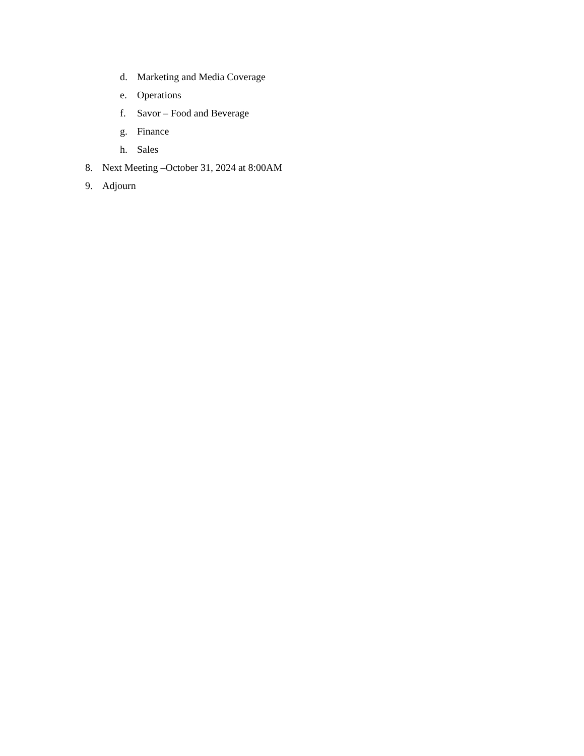d. Marketing and Media Coverage
e. Operations
f. Savor – Food and Beverage
g. Finance
h. Sales
8. Next Meeting –October 31, 2024 at 8:00AM
9. Adjourn